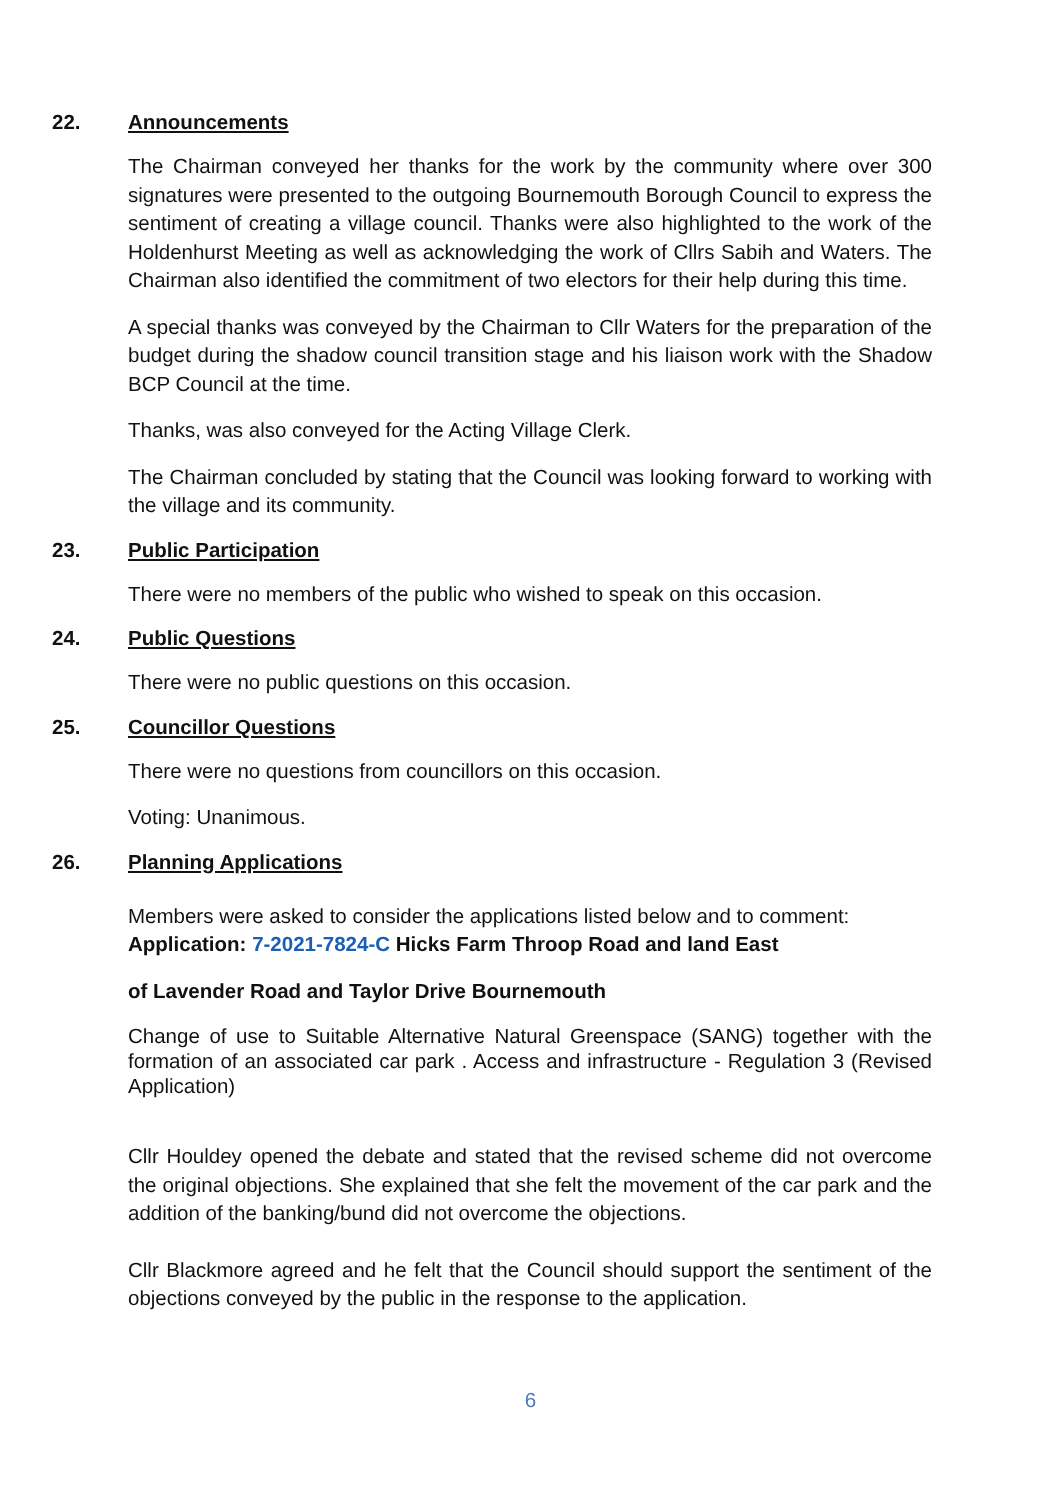22. Announcements
The Chairman conveyed her thanks for the work by the community where over 300 signatures were presented to the outgoing Bournemouth Borough Council to express the sentiment of creating a village council. Thanks were also highlighted to the work of the Holdenhurst Meeting as well as acknowledging the work of Cllrs Sabih and Waters. The Chairman also identified the commitment of two electors for their help during this time.
A special thanks was conveyed by the Chairman to Cllr Waters for the preparation of the budget during the shadow council transition stage and his liaison work with the Shadow BCP Council at the time.
Thanks, was also conveyed for the Acting Village Clerk.
The Chairman concluded by stating that the Council was looking forward to working with the village and its community.
23. Public Participation
There were no members of the public who wished to speak on this occasion.
24. Public Questions
There were no public questions on this occasion.
25. Councillor Questions
There were no questions from councillors on this occasion.
Voting: Unanimous.
26. Planning Applications
Members were asked to consider the applications listed below and to comment:
Application: 7-2021-7824-C Hicks Farm Throop Road and land East
of Lavender Road and Taylor Drive Bournemouth
Change of use to Suitable Alternative Natural Greenspace (SANG) together with the formation of an associated car park . Access and infrastructure - Regulation 3 (Revised Application)
Cllr Houldey opened the debate and stated that the revised scheme did not overcome the original objections. She explained that she felt the movement of the car park and the addition of the banking/bund did not overcome the objections.
Cllr Blackmore agreed and he felt that the Council should support the sentiment of the objections conveyed by the public in the response to the application.
6